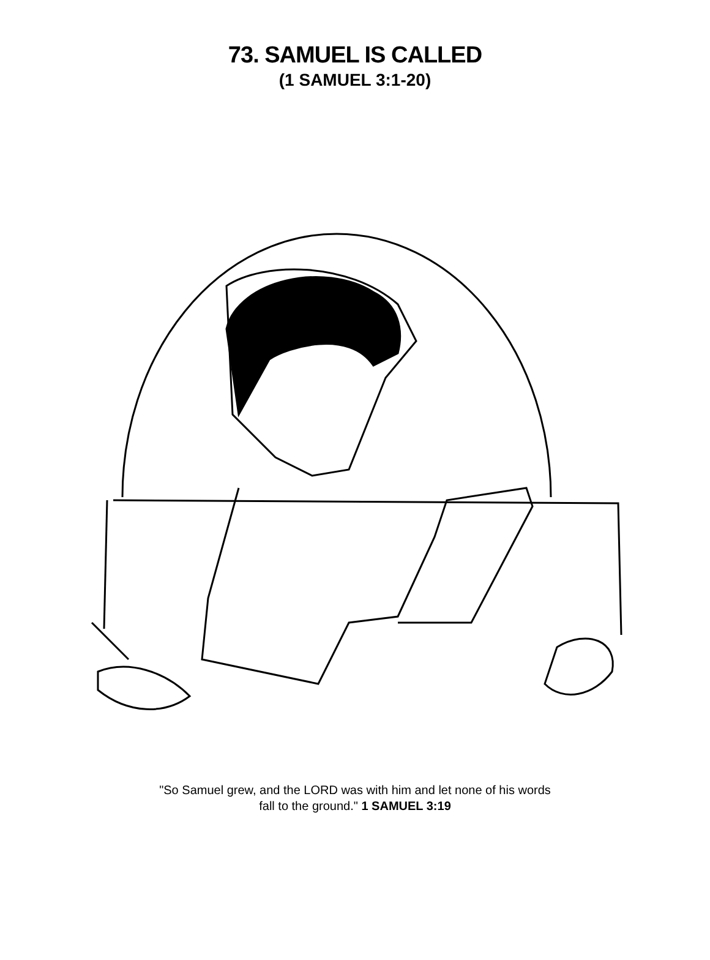73. SAMUEL IS CALLED
(1 SAMUEL 3:1-20)
"So Samuel grew, and the LORD was with him and let none of his words
fall to the ground." 1 SAMUEL 3:19